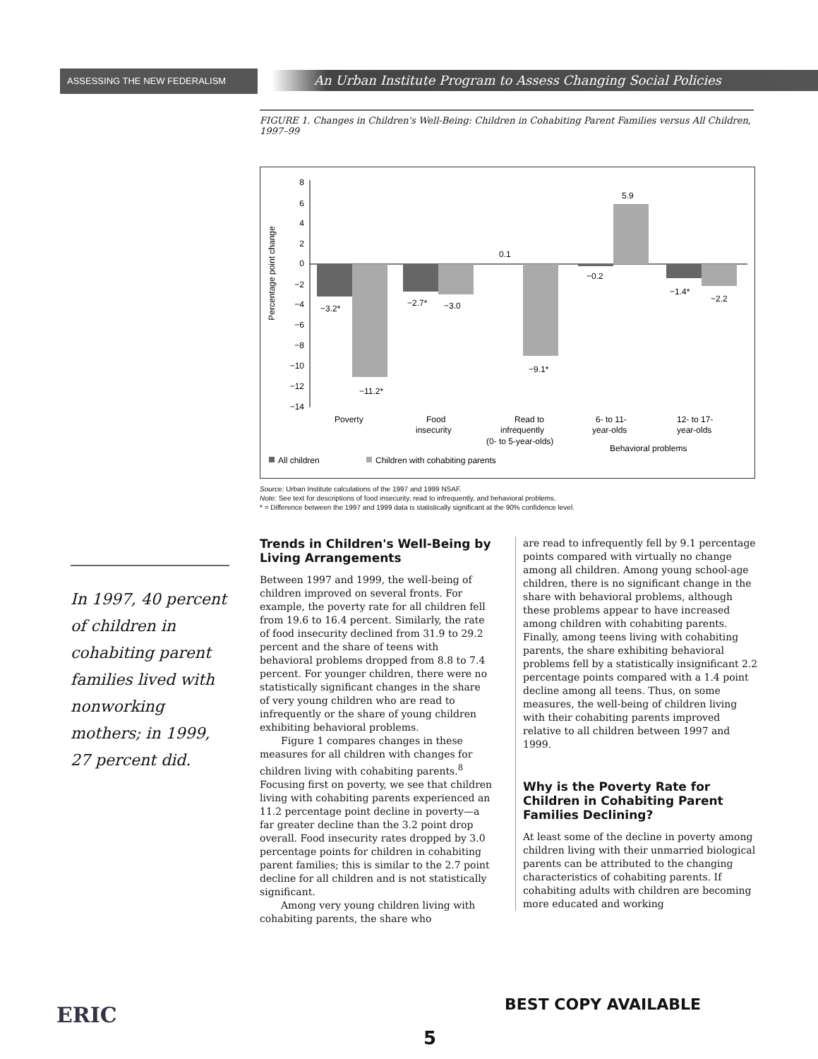ASSESSING THE NEW FEDERALISM An Urban Institute Program to Assess Changing Social Policies
FIGURE 1. Changes in Children's Well-Being: Children in Cohabiting Parent Families versus All Children, 1997–99
Percentage point change
8
6
4
2
0
−2
−4
−6
−8
−10
−12
−14
−3.2*
−11.2*
−2.7*
−3.0
0.1
−9.1*
−0.2
5.9
−1.4*
−2.2
Poverty
Food
insecurity
Read to
infrequently
(0- to 5-year-olds)
6- to 11-
year-olds
12- to 17-
year-olds
Behavioral problems
All children
Children with cohabiting parents
Source: Urban Institute calculations of the 1997 and 1999 NSAF.
Note: See text for descriptions of food insecurity, read to infrequently, and behavioral problems.
* = Difference between the 1997 and 1999 data is statistically significant at the 90% confidence level.
In 1997, 40 percent of children in cohabiting parent families lived with nonworking mothers; in 1999, 27 percent did.
Trends in Children's Well-Being by Living Arrangements
Between 1997 and 1999, the well-being of children improved on several fronts. For example, the poverty rate for all children fell from 19.6 to 16.4 percent. Similarly, the rate of food insecurity declined from 31.9 to 29.2 percent and the share of teens with behavioral problems dropped from 8.8 to 7.4 percent. For younger children, there were no statistically significant changes in the share of very young children who are read to infrequently or the share of young children exhibiting behavioral problems.
Figure 1 compares changes in these measures for all children with changes for children living with cohabiting parents.<sup>8</sup> Focusing first on poverty, we see that children living with cohabiting parents experienced an 11.2 percentage point decline in poverty—a far greater decline than the 3.2 point drop overall. Food insecurity rates dropped by 3.0 percentage points for children in cohabiting parent families; this is similar to the 2.7 point decline for all children and is not statistically significant.
Among very young children living with cohabiting parents, the share who
are read to infrequently fell by 9.1 percentage points compared with virtually no change among all children. Among young school-age children, there is no significant change in the share with behavioral problems, although these problems appear to have increased among children with cohabiting parents. Finally, among teens living with cohabiting parents, the share exhibiting behavioral problems fell by a statistically insignificant 2.2 percentage points compared with a 1.4 point decline among all teens. Thus, on some measures, the well-being of children living with their cohabiting parents improved relative to all children between 1997 and 1999.
Why is the Poverty Rate for Children in Cohabiting Parent Families Declining?
At least some of the decline in poverty among children living with their unmarried biological parents can be attributed to the changing characteristics of cohabiting parents. If cohabiting adults with children are becoming more educated and working
ERIC BEST COPY AVAILABLE
5